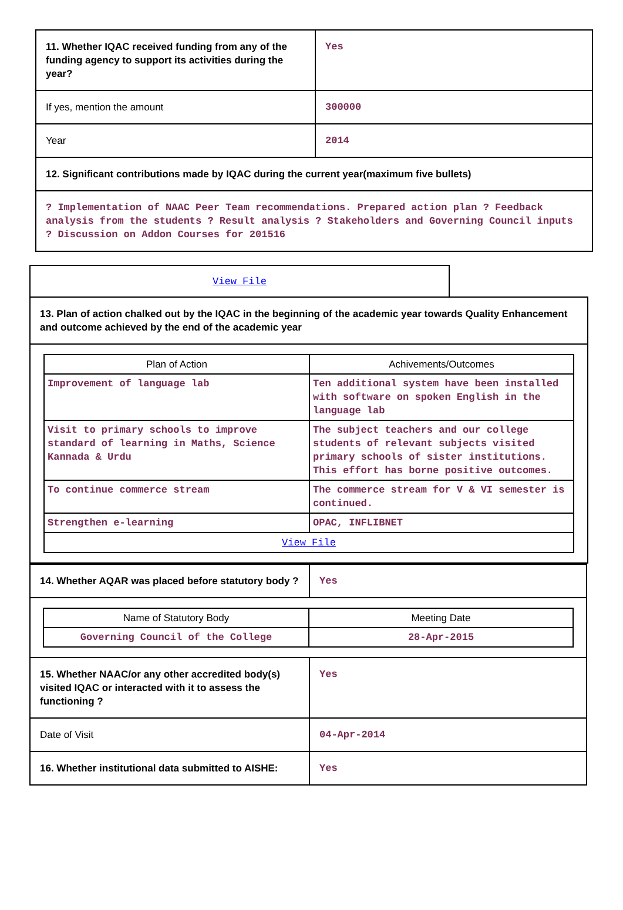| 11. Whether IQAC received funding from any of the funding agency to support its activities during the year? | Yes |
| If yes, mention the amount | 300000 |
| Year | 2014 |
| 12. Significant contributions made by IQAC during the current year(maximum five bullets) | |
| ? Implementation of NAAC Peer Team recommendations. Prepared action plan ? Feedback analysis from the students ? Result analysis ? Stakeholders and Governing Council inputs ? Discussion on Addon Courses for 201516 | |
View File
13. Plan of action chalked out by the IQAC in the beginning of the academic year towards Quality Enhancement and outcome achieved by the end of the academic year
| Plan of Action | Achivements/Outcomes |
| --- | --- |
| Improvement of language lab | Ten additional system have been installed with software on spoken English in the language lab |
| Visit to primary schools to improve standard of learning in Maths, Science Kannada & Urdu | The subject teachers and our college students of relevant subjects visited primary schools of sister institutions. This effort has borne positive outcomes. |
| To continue commerce stream | The commerce stream for V & VI semester is continued. |
| Strengthen e-learning | OPAC, INFLIBNET |
| View File | |
| 14. Whether AQAR was placed before statutory body ? | Yes |
| / Name of Statutory Body / Meeting Date / / --- / --- / / Governing Council of the College / 28-Apr-2015 / | |
| 15. Whether NAAC/or any other accredited body(s) visited IQAC or interacted with it to assess the functioning ? | Yes |
| Date of Visit | 04-Apr-2014 |
| 16. Whether institutional data submitted to AISHE: | Yes |